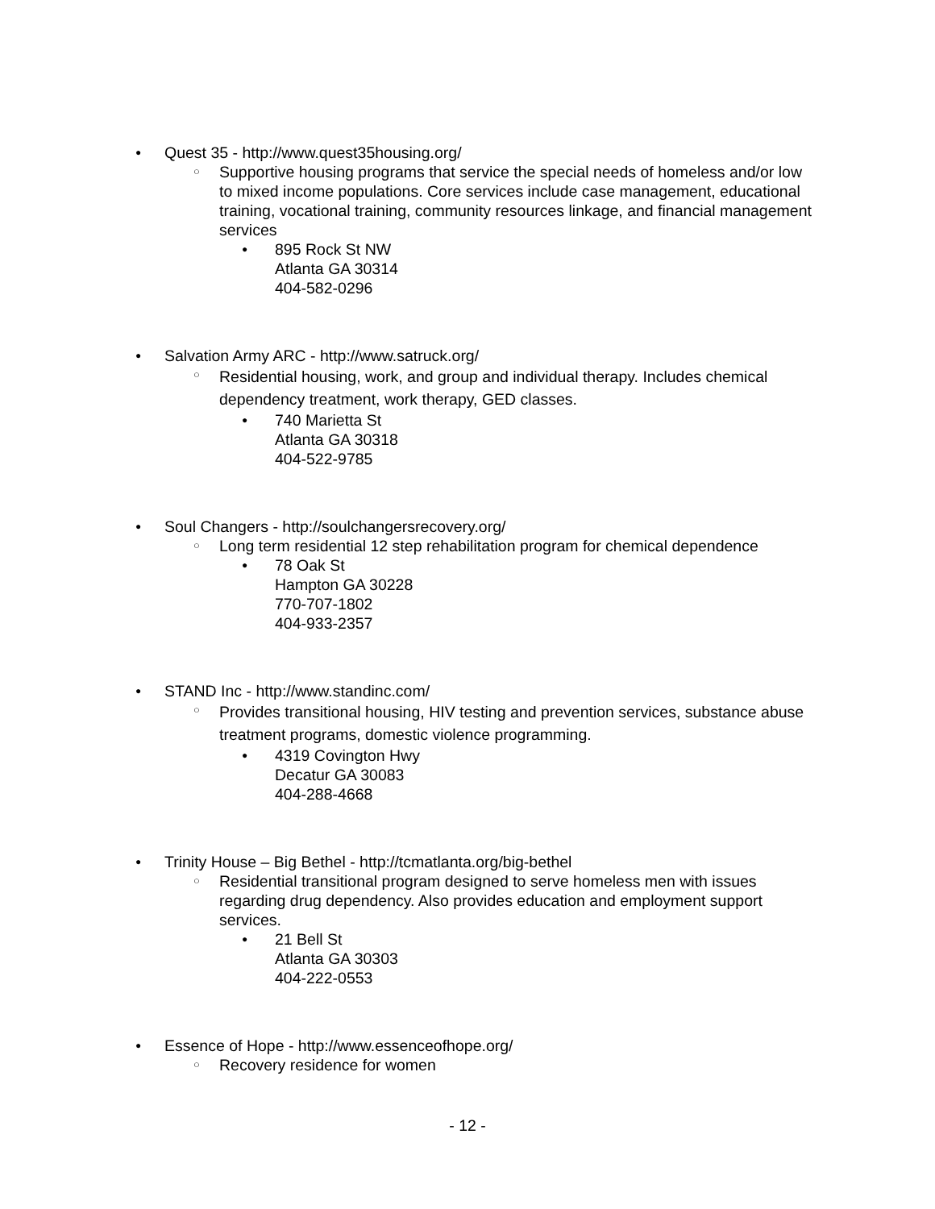● Quest 35 - http://www.quest35housing.org/
○ Supportive housing programs that service the special needs of homeless and/or low to mixed income populations. Core services include case management, educational training, vocational training, community resources linkage, and financial management services
● 895 Rock St NW
Atlanta GA 30314
404-582-0296
● Salvation Army ARC - http://www.satruck.org/
○ Residential housing, work, and group and individual therapy. Includes chemical dependency treatment, work therapy, GED classes.
● 740 Marietta St
Atlanta GA 30318
404-522-9785
● Soul Changers - http://soulchangersrecovery.org/
○ Long term residential 12 step rehabilitation program for chemical dependence
● 78 Oak St
Hampton GA 30228
770-707-1802
404-933-2357
● STAND Inc - http://www.standinc.com/
○ Provides transitional housing, HIV testing and prevention services, substance abuse treatment programs, domestic violence programming.
● 4319 Covington Hwy
Decatur GA 30083
404-288-4668
● Trinity House – Big Bethel - http://tcmatlanta.org/big-bethel
○ Residential transitional program designed to serve homeless men with issues regarding drug dependency. Also provides education and employment support services.
● 21 Bell St
Atlanta GA 30303
404-222-0553
● Essence of Hope - http://www.essenceofhope.org/
○ Recovery residence for women
- 12 -